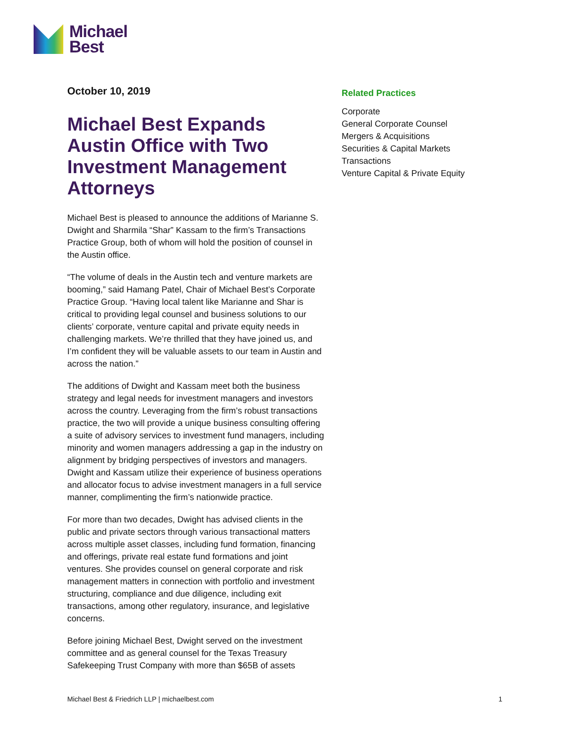Michael
Best
October 10, 2019
Michael Best Expands Austin Office with Two Investment Management Attorneys
Michael Best is pleased to announce the additions of Marianne S. Dwight and Sharmila “Shar” Kassam to the firm’s Transactions Practice Group, both of whom will hold the position of counsel in the Austin office.
“The volume of deals in the Austin tech and venture markets are booming,” said Hamang Patel, Chair of Michael Best’s Corporate Practice Group. “Having local talent like Marianne and Shar is critical to providing legal counsel and business solutions to our clients’ corporate, venture capital and private equity needs in challenging markets. We’re thrilled that they have joined us, and I’m confident they will be valuable assets to our team in Austin and across the nation.”
The additions of Dwight and Kassam meet both the business strategy and legal needs for investment managers and investors across the country. Leveraging from the firm’s robust transactions practice, the two will provide a unique business consulting offering a suite of advisory services to investment fund managers, including minority and women managers addressing a gap in the industry on alignment by bridging perspectives of investors and managers. Dwight and Kassam utilize their experience of business operations and allocator focus to advise investment managers in a full service manner, complimenting the firm’s nationwide practice.
For more than two decades, Dwight has advised clients in the public and private sectors through various transactional matters across multiple asset classes, including fund formation, financing and offerings, private real estate fund formations and joint ventures. She provides counsel on general corporate and risk management matters in connection with portfolio and investment structuring, compliance and due diligence, including exit transactions, among other regulatory, insurance, and legislative concerns.
Before joining Michael Best, Dwight served on the investment committee and as general counsel for the Texas Treasury Safekeeping Trust Company with more than $65B of assets
Related Practices
Corporate
General Corporate Counsel
Mergers & Acquisitions
Securities & Capital Markets
Transactions
Venture Capital & Private Equity
Michael Best & Friedrich LLP | michaelbest.com 1